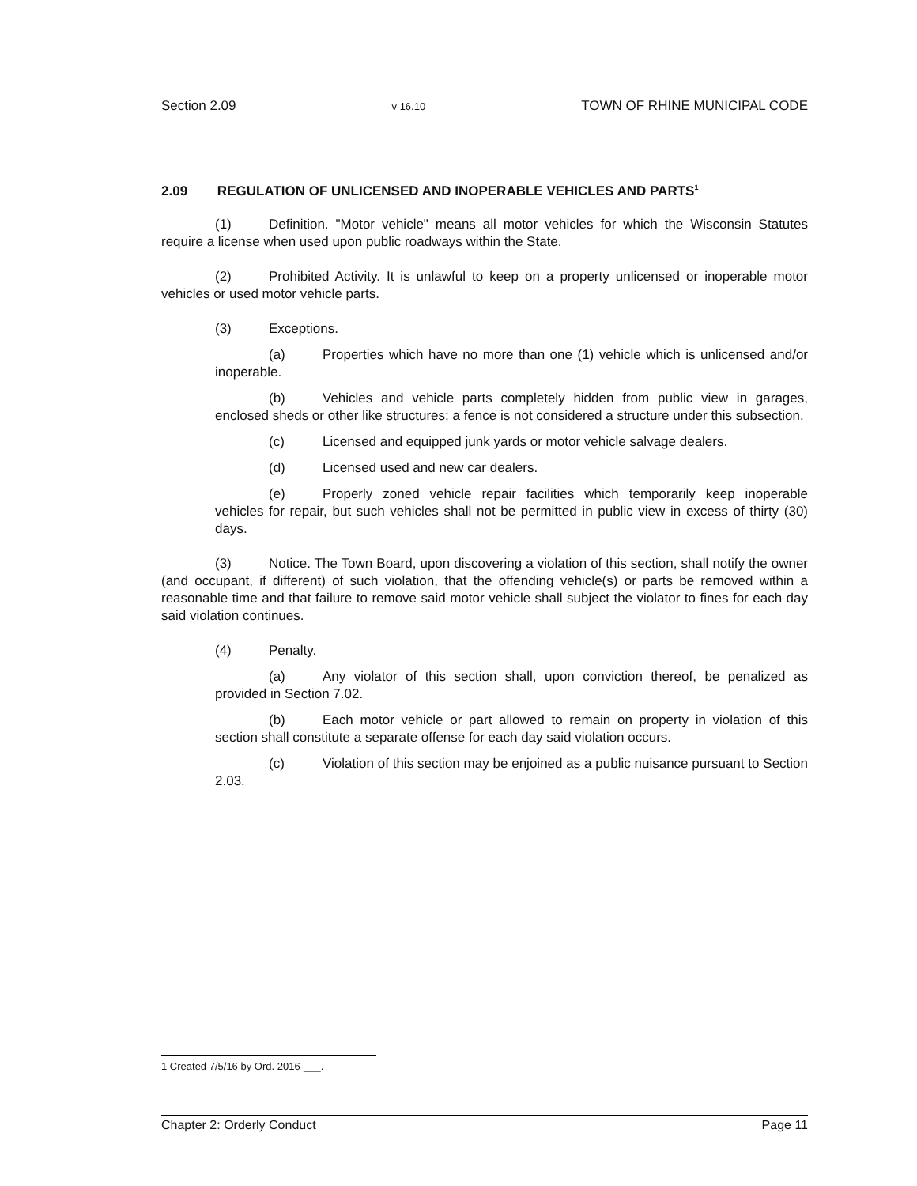Section 2.09 v 16.10 TOWN OF RHINE MUNICIPAL CODE
2.09 REGULATION OF UNLICENSED AND INOPERABLE VEHICLES AND PARTS<sup>1</sup>
(1) Definition. "Motor vehicle" means all motor vehicles for which the Wisconsin Statutes require a license when used upon public roadways within the State.
(2) Prohibited Activity. It is unlawful to keep on a property unlicensed or inoperable motor vehicles or used motor vehicle parts.
(3) Exceptions.
(a) Properties which have no more than one (1) vehicle which is unlicensed and/or inoperable.
(b) Vehicles and vehicle parts completely hidden from public view in garages, enclosed sheds or other like structures; a fence is not considered a structure under this subsection.
(c) Licensed and equipped junk yards or motor vehicle salvage dealers.
(d) Licensed used and new car dealers.
(e) Properly zoned vehicle repair facilities which temporarily keep inoperable vehicles for repair, but such vehicles shall not be permitted in public view in excess of thirty (30) days.
(3) Notice. The Town Board, upon discovering a violation of this section, shall notify the owner (and occupant, if different) of such violation, that the offending vehicle(s) or parts be removed within a reasonable time and that failure to remove said motor vehicle shall subject the violator to fines for each day said violation continues.
(4) Penalty.
(a) Any violator of this section shall, upon conviction thereof, be penalized as provided in Section 7.02.
(b) Each motor vehicle or part allowed to remain on property in violation of this section shall constitute a separate offense for each day said violation occurs.
(c) Violation of this section may be enjoined as a public nuisance pursuant to Section 2.03.
1 Created 7/5/16 by Ord. 2016-___.
Chapter 2: Orderly Conduct Page 11